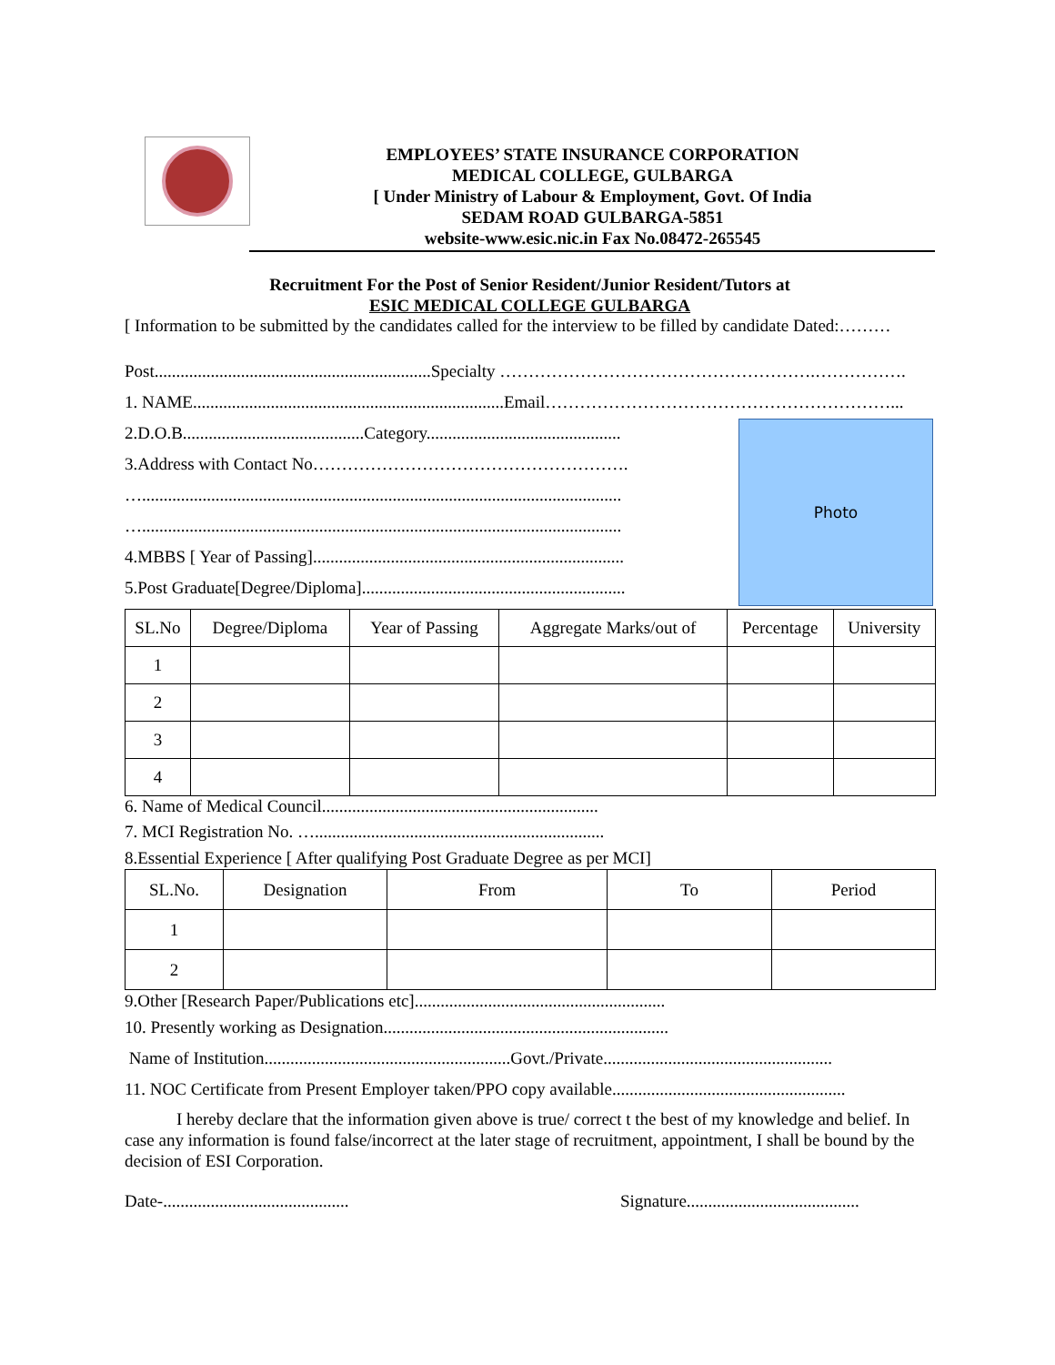EMPLOYEES’ STATE INSURANCE CORPORATION
MEDICAL COLLEGE, GULBARGA
[ Under Ministry of Labour & Employment, Govt. Of India
SEDAM ROAD GULBARGA-5851
website-www.esic.nic.in Fax No.08472-265545
Recruitment For the Post of Senior Resident/Junior Resident/Tutors at
ESIC MEDICAL COLLEGE GULBARGA
[ Information to be submitted by the candidates called for the interview to be filled by candidate Dated:………
Post................................................................Specialty ……………………………………………….…………….
1. NAME........................................................................Email……………………………………………………...
2.D.O.B..........................................Category.............................................
3.Address with Contact No……………………………………………….
…...............................................................................................................
…...............................................................................................................
4.MBBS [ Year of Passing]........................................................................
5.Post Graduate[Degree/Diploma].............................................................
Photo
| SL.No | Degree/Diploma | Year of Passing | Aggregate Marks/out of | Percentage | University |
| --- | --- | --- | --- | --- | --- |
| 1 | | | | | |
| 2 | | | | | |
| 3 | | | | | |
| 4 | | | | | |
6. Name of Medical Council................................................................
7. MCI Registration No. …...................................................................
8.Essential Experience [ After qualifying Post Graduate Degree as per MCI]
| SL.No. | Designation | From | To | Period |
| --- | --- | --- | --- | --- |
| 1 | | | | |
| 2 | | | | |
9.Other [Research Paper/Publications etc]..........................................................
10. Presently working as Designation..................................................................
Name of Institution.........................................................Govt./Private.....................................................
11. NOC Certificate from Present Employer taken/PPO copy available......................................................
I hereby declare that the information given above is true/ correct t the best of my knowledge and belief. In case any information is found false/incorrect at the later stage of recruitment, appointment, I shall be bound by the decision of ESI Corporation.
Date-........................................... Signature........................................